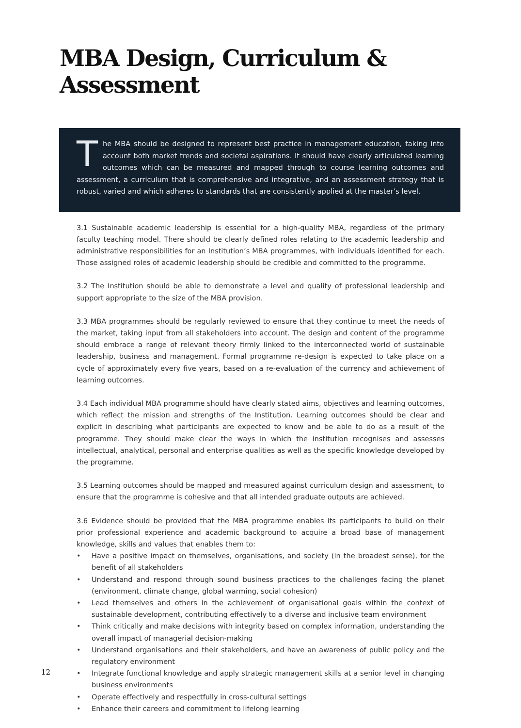MBA Design, Curriculum & Assessment
The MBA should be designed to represent best practice in management education, taking into account both market trends and societal aspirations. It should have clearly articulated learning outcomes which can be measured and mapped through to course learning outcomes and assessment, a curriculum that is comprehensive and integrative, and an assessment strategy that is robust, varied and which adheres to standards that are consistently applied at the master’s level.
3.1 Sustainable academic leadership is essential for a high-quality MBA, regardless of the primary faculty teaching model. There should be clearly defined roles relating to the academic leadership and administrative responsibilities for an Institution’s MBA programmes, with individuals identified for each. Those assigned roles of academic leadership should be credible and committed to the programme.
3.2 The Institution should be able to demonstrate a level and quality of professional leadership and support appropriate to the size of the MBA provision.
3.3 MBA programmes should be regularly reviewed to ensure that they continue to meet the needs of the market, taking input from all stakeholders into account. The design and content of the programme should embrace a range of relevant theory firmly linked to the interconnected world of sustainable leadership, business and management. Formal programme re-design is expected to take place on a cycle of approximately every five years, based on a re-evaluation of the currency and achievement of learning outcomes.
3.4 Each individual MBA programme should have clearly stated aims, objectives and learning outcomes, which reflect the mission and strengths of the Institution. Learning outcomes should be clear and explicit in describing what participants are expected to know and be able to do as a result of the programme. They should make clear the ways in which the institution recognises and assesses intellectual, analytical, personal and enterprise qualities as well as the specific knowledge developed by the programme.
3.5 Learning outcomes should be mapped and measured against curriculum design and assessment, to ensure that the programme is cohesive and that all intended graduate outputs are achieved.
3.6 Evidence should be provided that the MBA programme enables its participants to build on their prior professional experience and academic background to acquire a broad base of management knowledge, skills and values that enables them to:
• Have a positive impact on themselves, organisations, and society (in the broadest sense), for the benefit of all stakeholders
• Understand and respond through sound business practices to the challenges facing the planet (environment, climate change, global warming, social cohesion)
• Lead themselves and others in the achievement of organisational goals within the context of sustainable development, contributing effectively to a diverse and inclusive team environment
• Think critically and make decisions with integrity based on complex information, understanding the overall impact of managerial decision-making
• Understand organisations and their stakeholders, and have an awareness of public policy and the regulatory environment
• Integrate functional knowledge and apply strategic management skills at a senior level in changing business environments
• Operate effectively and respectfully in cross-cultural settings
• Enhance their careers and commitment to lifelong learning
12